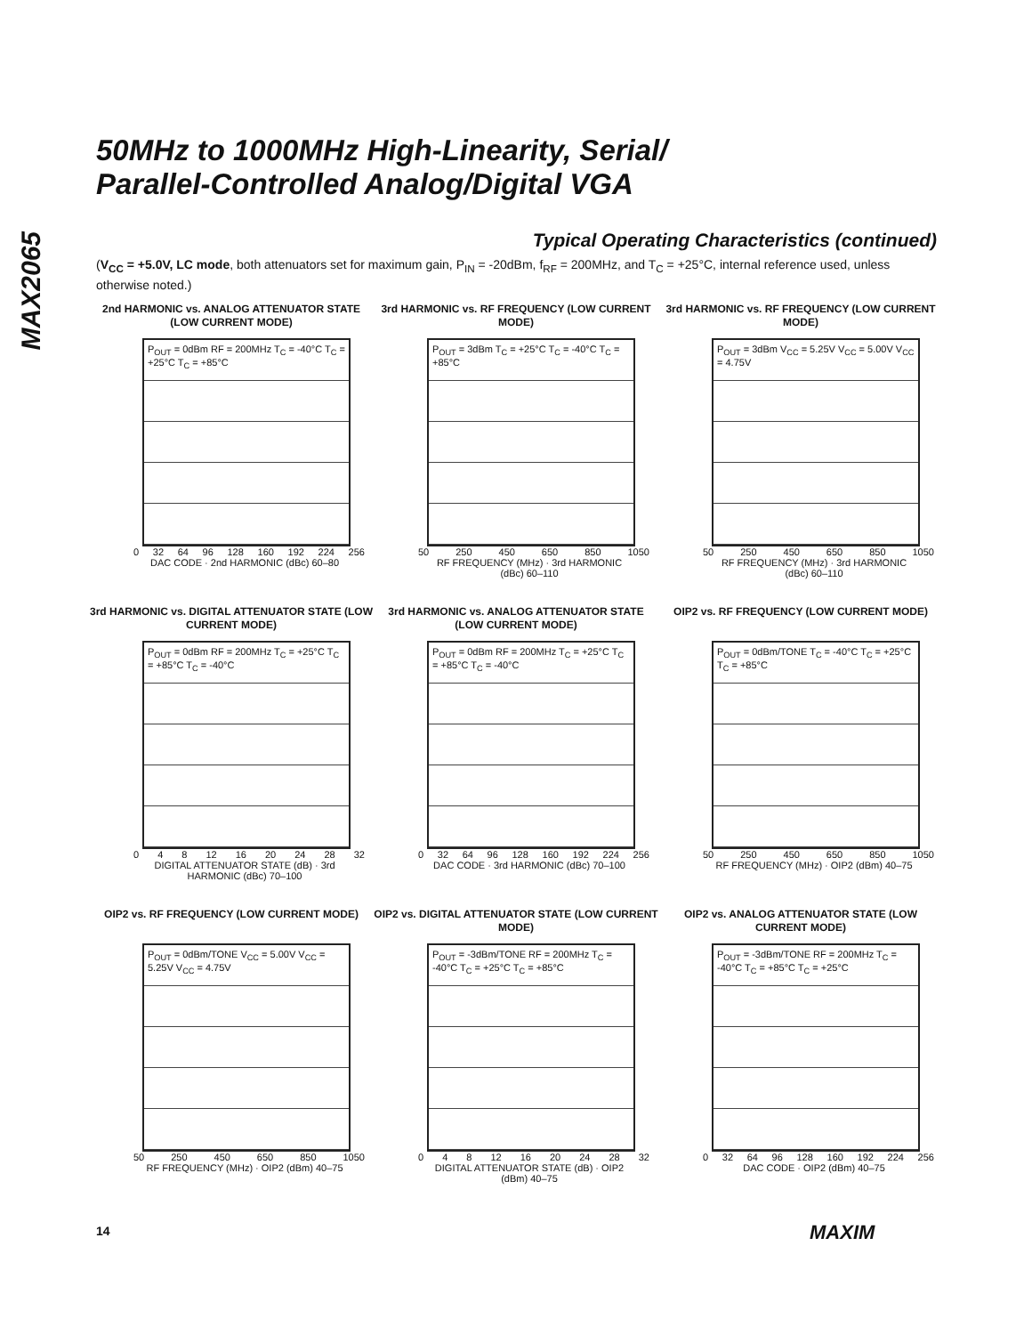MAX2065
50MHz to 1000MHz High-Linearity, Serial/
Parallel-Controlled Analog/Digital VGA
Typical Operating Characteristics (continued)
(V<sub>CC</sub> = +5.0V, LC mode, both attenuators set for maximum gain, P<sub>IN</sub> = -20dBm, f<sub>RF</sub> = 200MHz, and T<sub>C</sub> = +25°C, internal reference used, unless otherwise noted.)
2nd HARMONIC vs. ANALOG ATTENUATOR STATE (LOW CURRENT MODE)
P<sub>OUT</sub> = 0dBm RF = 200MHz T<sub>C</sub> = -40°C T<sub>C</sub> = +25°C T<sub>C</sub> = +85°C
0 32 64 96 128 160 192 224 256
DAC CODE · 2nd HARMONIC (dBc) 60–80
3rd HARMONIC vs. RF FREQUENCY (LOW CURRENT MODE)
P<sub>OUT</sub> = 3dBm T<sub>C</sub> = +25°C T<sub>C</sub> = -40°C T<sub>C</sub> = +85°C
50 250 450 650 850 1050
RF FREQUENCY (MHz) · 3rd HARMONIC (dBc) 60–110
3rd HARMONIC vs. RF FREQUENCY (LOW CURRENT MODE)
P<sub>OUT</sub> = 3dBm V<sub>CC</sub> = 5.25V V<sub>CC</sub> = 5.00V V<sub>CC</sub> = 4.75V
50 250 450 650 850 1050
RF FREQUENCY (MHz) · 3rd HARMONIC (dBc) 60–110
3rd HARMONIC vs. DIGITAL ATTENUATOR STATE (LOW CURRENT MODE)
P<sub>OUT</sub> = 0dBm RF = 200MHz T<sub>C</sub> = +25°C T<sub>C</sub> = +85°C T<sub>C</sub> = -40°C
0 4 8 12 16 20 24 28 32
DIGITAL ATTENUATOR STATE (dB) · 3rd HARMONIC (dBc) 70–100
3rd HARMONIC vs. ANALOG ATTENUATOR STATE (LOW CURRENT MODE)
P<sub>OUT</sub> = 0dBm RF = 200MHz T<sub>C</sub> = +25°C T<sub>C</sub> = +85°C T<sub>C</sub> = -40°C
0 32 64 96 128 160 192 224 256
DAC CODE · 3rd HARMONIC (dBc) 70–100
OIP2 vs. RF FREQUENCY (LOW CURRENT MODE)
P<sub>OUT</sub> = 0dBm/TONE T<sub>C</sub> = -40°C T<sub>C</sub> = +25°C T<sub>C</sub> = +85°C
50 250 450 650 850 1050
RF FREQUENCY (MHz) · OIP2 (dBm) 40–75
OIP2 vs. RF FREQUENCY (LOW CURRENT MODE)
P<sub>OUT</sub> = 0dBm/TONE V<sub>CC</sub> = 5.00V V<sub>CC</sub> = 5.25V V<sub>CC</sub> = 4.75V
50 250 450 650 850 1050
RF FREQUENCY (MHz) · OIP2 (dBm) 40–75
OIP2 vs. DIGITAL ATTENUATOR STATE (LOW CURRENT MODE)
P<sub>OUT</sub> = -3dBm/TONE RF = 200MHz T<sub>C</sub> = -40°C T<sub>C</sub> = +25°C T<sub>C</sub> = +85°C
0 4 8 12 16 20 24 28 32
DIGITAL ATTENUATOR STATE (dB) · OIP2 (dBm) 40–75
OIP2 vs. ANALOG ATTENUATOR STATE (LOW CURRENT MODE)
P<sub>OUT</sub> = -3dBm/TONE RF = 200MHz T<sub>C</sub> = -40°C T<sub>C</sub> = +85°C T<sub>C</sub> = +25°C
0 32 64 96 128 160 192 224 256
DAC CODE · OIP2 (dBm) 40–75
14 MAXIM